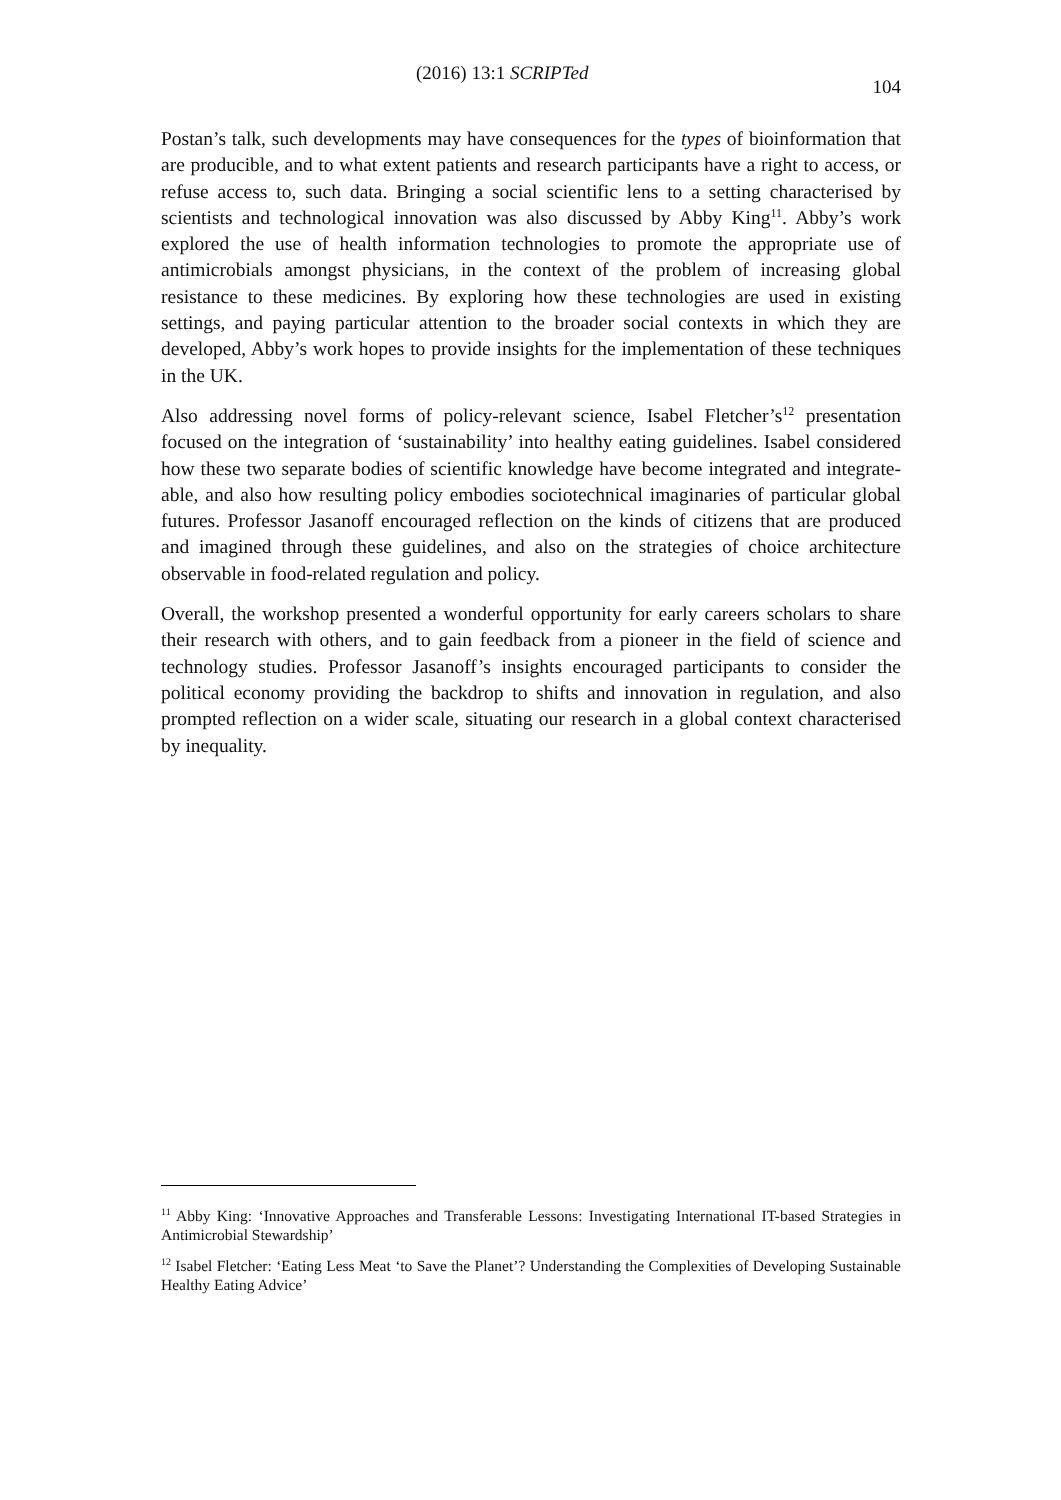(2016) 13:1 SCRIPTed 104
Postan’s talk, such developments may have consequences for the types of bioinformation that are producible, and to what extent patients and research participants have a right to access, or refuse access to, such data. Bringing a social scientific lens to a setting characterised by scientists and technological innovation was also discussed by Abby King<sup>11</sup>. Abby’s work explored the use of health information technologies to promote the appropriate use of antimicrobials amongst physicians, in the context of the problem of increasing global resistance to these medicines. By exploring how these technologies are used in existing settings, and paying particular attention to the broader social contexts in which they are developed, Abby’s work hopes to provide insights for the implementation of these techniques in the UK.
Also addressing novel forms of policy-relevant science, Isabel Fletcher’s<sup>12</sup> presentation focused on the integration of ‘sustainability’ into healthy eating guidelines. Isabel considered how these two separate bodies of scientific knowledge have become integrated and integrate-able, and also how resulting policy embodies sociotechnical imaginaries of particular global futures. Professor Jasanoff encouraged reflection on the kinds of citizens that are produced and imagined through these guidelines, and also on the strategies of choice architecture observable in food-related regulation and policy.
Overall, the workshop presented a wonderful opportunity for early careers scholars to share their research with others, and to gain feedback from a pioneer in the field of science and technology studies. Professor Jasanoff’s insights encouraged participants to consider the political economy providing the backdrop to shifts and innovation in regulation, and also prompted reflection on a wider scale, situating our research in a global context characterised by inequality.
<sup>11</sup> Abby King: ‘Innovative Approaches and Transferable Lessons: Investigating International IT-based Strategies in Antimicrobial Stewardship’
<sup>12</sup> Isabel Fletcher: ‘Eating Less Meat ‘to Save the Planet’? Understanding the Complexities of Developing Sustainable Healthy Eating Advice’